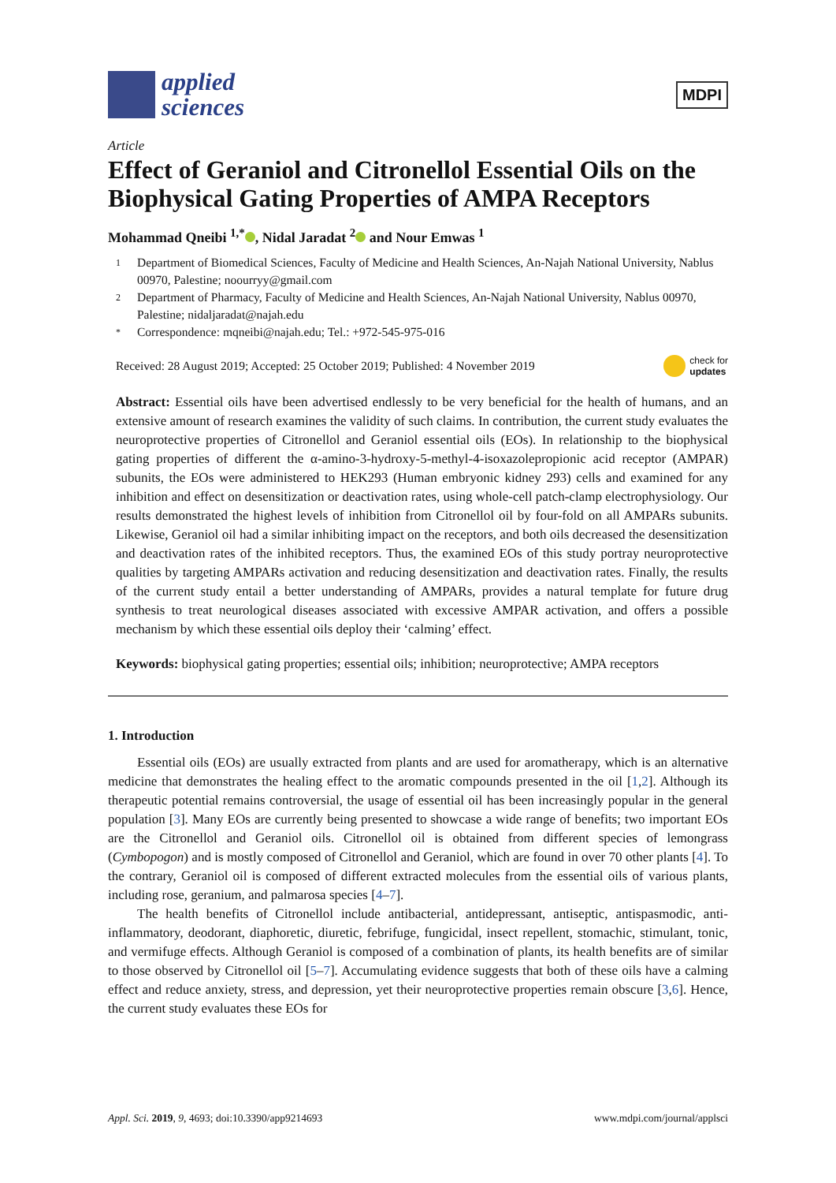applied
sciences
MDPI
Article
Effect of Geraniol and Citronellol Essential Oils on the Biophysical Gating Properties of AMPA Receptors
Mohammad Qneibi <sup>1,*</sup> , Nidal Jaradat <sup>2</sup> and Nour Emwas <sup>1</sup>
1 Department of Biomedical Sciences, Faculty of Medicine and Health Sciences, An-Najah National University, Nablus 00970, Palestine; noourryy@gmail.com
2 Department of Pharmacy, Faculty of Medicine and Health Sciences, An-Najah National University, Nablus 00970, Palestine; nidaljaradat@najah.edu
* Correspondence: mqneibi@najah.edu; Tel.: +972-545-975-016
Received: 28 August 2019; Accepted: 25 October 2019; Published: 4 November 2019 check for
updates
Abstract: Essential oils have been advertised endlessly to be very beneficial for the health of humans, and an extensive amount of research examines the validity of such claims. In contribution, the current study evaluates the neuroprotective properties of Citronellol and Geraniol essential oils (EOs). In relationship to the biophysical gating properties of different the α-amino-3-hydroxy-5-methyl-4-isoxazolepropionic acid receptor (AMPAR) subunits, the EOs were administered to HEK293 (Human embryonic kidney 293) cells and examined for any inhibition and effect on desensitization or deactivation rates, using whole-cell patch-clamp electrophysiology. Our results demonstrated the highest levels of inhibition from Citronellol oil by four-fold on all AMPARs subunits. Likewise, Geraniol oil had a similar inhibiting impact on the receptors, and both oils decreased the desensitization and deactivation rates of the inhibited receptors. Thus, the examined EOs of this study portray neuroprotective qualities by targeting AMPARs activation and reducing desensitization and deactivation rates. Finally, the results of the current study entail a better understanding of AMPARs, provides a natural template for future drug synthesis to treat neurological diseases associated with excessive AMPAR activation, and offers a possible mechanism by which these essential oils deploy their ‘calming’ effect.
Keywords: biophysical gating properties; essential oils; inhibition; neuroprotective; AMPA receptors
1. Introduction
Essential oils (EOs) are usually extracted from plants and are used for aromatherapy, which is an alternative medicine that demonstrates the healing effect to the aromatic compounds presented in the oil [1,2]. Although its therapeutic potential remains controversial, the usage of essential oil has been increasingly popular in the general population [3]. Many EOs are currently being presented to showcase a wide range of benefits; two important EOs are the Citronellol and Geraniol oils. Citronellol oil is obtained from different species of lemongrass (Cymbopogon) and is mostly composed of Citronellol and Geraniol, which are found in over 70 other plants [4]. To the contrary, Geraniol oil is composed of different extracted molecules from the essential oils of various plants, including rose, geranium, and palmarosa species [4–7].
The health benefits of Citronellol include antibacterial, antidepressant, antiseptic, antispasmodic, anti-inflammatory, deodorant, diaphoretic, diuretic, febrifuge, fungicidal, insect repellent, stomachic, stimulant, tonic, and vermifuge effects. Although Geraniol is composed of a combination of plants, its health benefits are of similar to those observed by Citronellol oil [5–7]. Accumulating evidence suggests that both of these oils have a calming effect and reduce anxiety, stress, and depression, yet their neuroprotective properties remain obscure [3,6]. Hence, the current study evaluates these EOs for
Appl. Sci. 2019, 9, 4693; doi:10.3390/app9214693 www.mdpi.com/journal/applsci